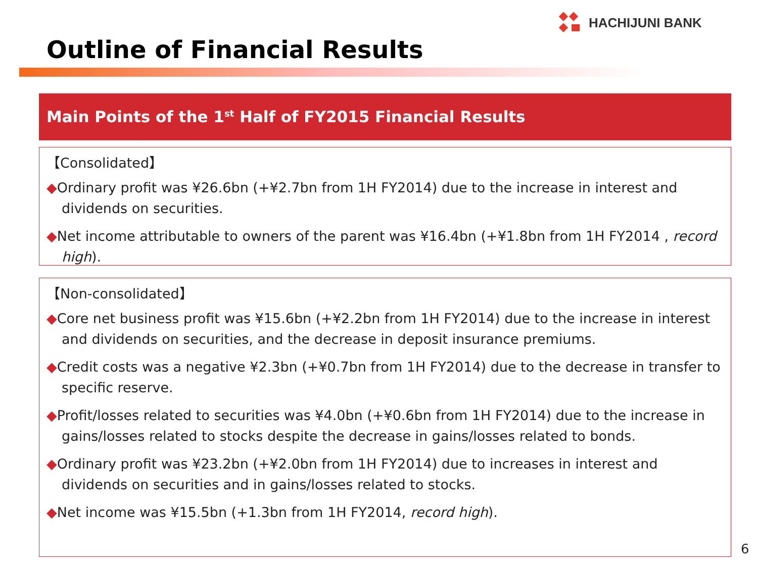HACHIJUNI BANK
Outline of Financial Results
Main Points of the 1<sup>st</sup> Half of FY2015 Financial Results
【Consolidated】
◆Ordinary profit was ¥26.6bn (+¥2.7bn from 1H FY2014) due to the increase in interest and dividends on securities.
◆Net income attributable to owners of the parent was ¥16.4bn (+¥1.8bn from 1H FY2014 , record high).
【Non-consolidated】
◆Core net business profit was ¥15.6bn (+¥2.2bn from 1H FY2014) due to the increase in interest and dividends on securities, and the decrease in deposit insurance premiums.
◆Credit costs was a negative ¥2.3bn (+¥0.7bn from 1H FY2014) due to the decrease in transfer to specific reserve.
◆Profit/losses related to securities was ¥4.0bn (+¥0.6bn from 1H FY2014) due to the increase in gains/losses related to stocks despite the decrease in gains/losses related to bonds.
◆Ordinary profit was ¥23.2bn (+¥2.0bn from 1H FY2014) due to increases in interest and dividends on securities and in gains/losses related to stocks.
◆Net income was ¥15.5bn (+1.3bn from 1H FY2014, record high).
6